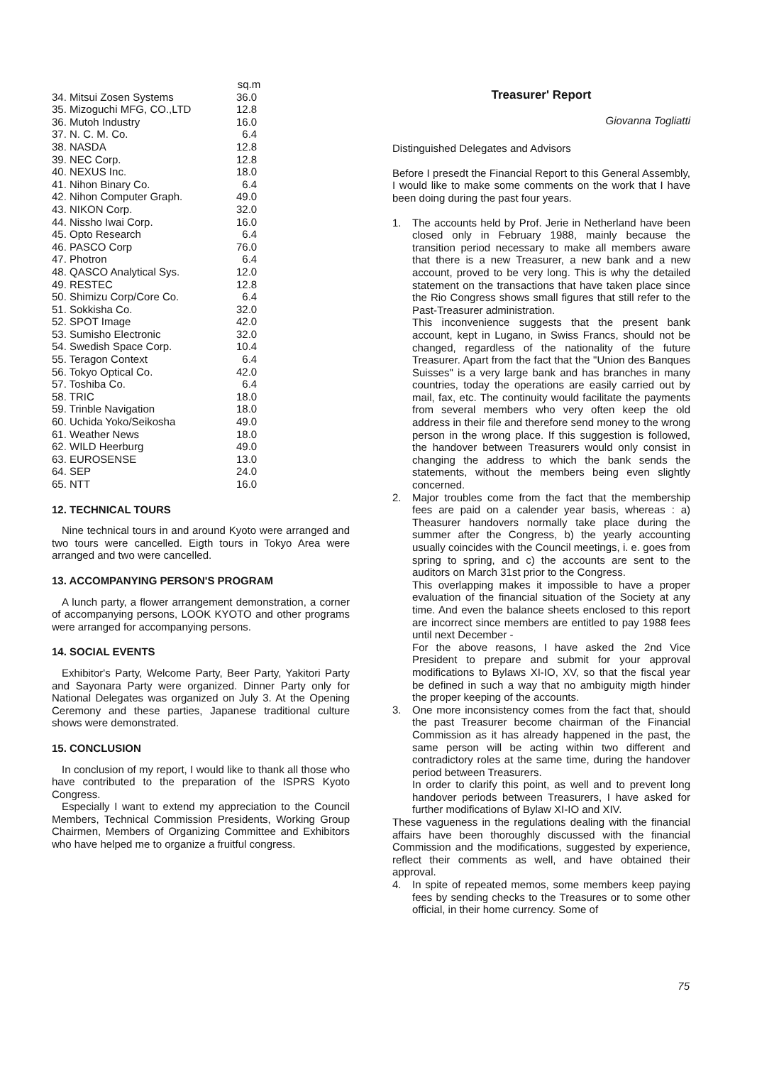| | sq.m |
| --- | --- |
| 34. Mitsui Zosen Systems | 36.0 |
| 35. Mizoguchi MFG, CO.,LTD | 12.8 |
| 36. Mutoh Industry | 16.0 |
| 37. N. C. M. Co. | 6.4 |
| 38. NASDA | 12.8 |
| 39. NEC Corp. | 12.8 |
| 40. NEXUS Inc. | 18.0 |
| 41. Nihon Binary Co. | 6.4 |
| 42. Nihon Computer Graph. | 49.0 |
| 43. NIKON Corp. | 32.0 |
| 44. Nissho Iwai Corp. | 16.0 |
| 45. Opto Research | 6.4 |
| 46. PASCO Corp | 76.0 |
| 47. Photron | 6.4 |
| 48. QASCO Analytical Sys. | 12.0 |
| 49. RESTEC | 12.8 |
| 50. Shimizu Corp/Core Co. | 6.4 |
| 51. Sokkisha Co. | 32.0 |
| 52. SPOT Image | 42.0 |
| 53. Sumisho Electronic | 32.0 |
| 54. Swedish Space Corp. | 10.4 |
| 55. Teragon Context | 6.4 |
| 56. Tokyo Optical Co. | 42.0 |
| 57. Toshiba Co. | 6.4 |
| 58. TRIC | 18.0 |
| 59. Trinble Navigation | 18.0 |
| 60. Uchida Yoko/Seikosha | 49.0 |
| 61. Weather News | 18.0 |
| 62. WILD Heerburg | 49.0 |
| 63. EUROSENSE | 13.0 |
| 64. SEP | 24.0 |
| 65. NTT | 16.0 |
12. TECHNICAL TOURS
Nine technical tours in and around Kyoto were arranged and two tours were cancelled. Eigth tours in Tokyo Area were arranged and two were cancelled.
13. ACCOMPANYING PERSON'S PROGRAM
A lunch party, a flower arrangement demonstration, a corner of accompanying persons, LOOK KYOTO and other programs were arranged for accompanying persons.
14. SOCIAL EVENTS
Exhibitor's Party, Welcome Party, Beer Party, Yakitori Party and Sayonara Party were organized. Dinner Party only for National Delegates was organized on July 3. At the Opening Ceremony and these parties, Japanese traditional culture shows were demonstrated.
15. CONCLUSION
In conclusion of my report, I would like to thank all those who have contributed to the preparation of the ISPRS Kyoto Congress.
Especially I want to extend my appreciation to the Council Members, Technical Commission Presidents, Working Group Chairmen, Members of Organizing Committee and Exhibitors who have helped me to organize a fruitful congress.
Treasurer' Report
Giovanna Togliatti
Distinguished Delegates and Advisors
Before I presedt the Financial Report to this General Assembly, I would like to make some comments on the work that I have been doing during the past four years.
1. The accounts held by Prof. Jerie in Netherland have been closed only in February 1988, mainly because the transition period necessary to make all members aware that there is a new Treasurer, a new bank and a new account, proved to be very long. This is why the detailed statement on the transactions that have taken place since the Rio Congress shows small figures that still refer to the Past-Treasurer administration.
This inconvenience suggests that the present bank account, kept in Lugano, in Swiss Francs, should not be changed, regardless of the nationality of the future Treasurer. Apart from the fact that the "Union des Banques Suisses" is a very large bank and has branches in many countries, today the operations are easily carried out by mail, fax, etc. The continuity would facilitate the payments from several members who very often keep the old address in their file and therefore send money to the wrong person in the wrong place. If this suggestion is followed, the handover between Treasurers would only consist in changing the address to which the bank sends the statements, without the members being even slightly concerned.
2. Major troubles come from the fact that the membership fees are paid on a calender year basis, whereas : a) Theasurer handovers normally take place during the summer after the Congress, b) the yearly accounting usually coincides with the Council meetings, i. e. goes from spring to spring, and c) the accounts are sent to the auditors on March 31st prior to the Congress.
This overlapping makes it impossible to have a proper evaluation of the financial situation of the Society at any time. And even the balance sheets enclosed to this report are incorrect since members are entitled to pay 1988 fees until next December -
For the above reasons, I have asked the 2nd Vice President to prepare and submit for your approval modifications to Bylaws XI-IO, XV, so that the fiscal year be defined in such a way that no ambiguity migth hinder the proper keeping of the accounts.
3. One more inconsistency comes from the fact that, should the past Treasurer become chairman of the Financial Commission as it has already happened in the past, the same person will be acting within two different and contradictory roles at the same time, during the handover period between Treasurers.
In order to clarify this point, as well and to prevent long handover periods between Treasurers, I have asked for further modifications of Bylaw XI-IO and XIV.
These vagueness in the regulations dealing with the financial affairs have been thoroughly discussed with the financial Commission and the modifications, suggested by experience, reflect their comments as well, and have obtained their approval.
4. In spite of repeated memos, some members keep paying fees by sending checks to the Treasures or to some other official, in their home currency. Some of
75